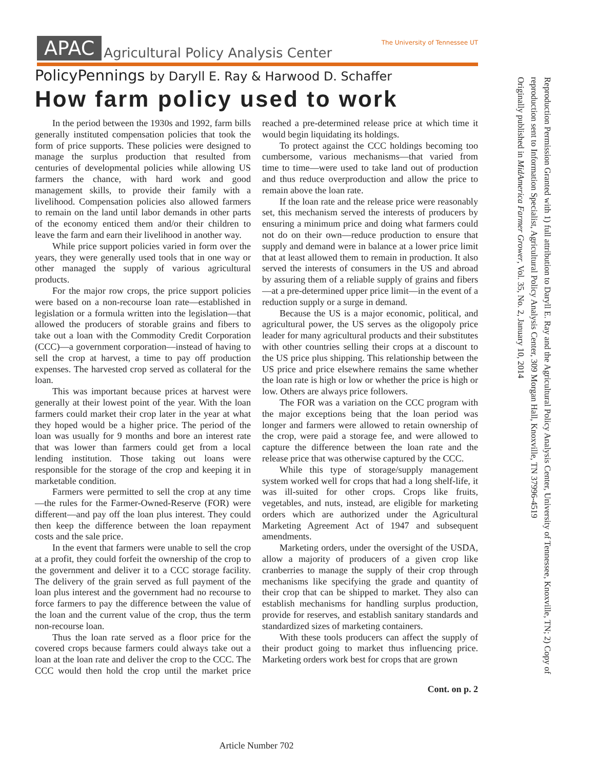APAC Agricultural Policy Analysis Center
The University of Tennessee UT
PolicyPennings by Daryll E. Ray & Harwood D. Schaffer
How farm policy used to work
In the period between the 1930s and 1992, farm bills generally instituted compensation policies that took the form of price supports. These policies were designed to manage the surplus production that resulted from centuries of developmental policies while allowing US farmers the chance, with hard work and good management skills, to provide their family with a livelihood. Compensation policies also allowed farmers to remain on the land until labor demands in other parts of the economy enticed them and/or their children to leave the farm and earn their livelihood in another way.
While price support policies varied in form over the years, they were generally used tools that in one way or other managed the supply of various agricultural products.
For the major row crops, the price support policies were based on a non-recourse loan rate—established in legislation or a formula written into the legislation—that allowed the producers of storable grains and fibers to take out a loan with the Commodity Credit Corporation (CCC)—a government corporation—instead of having to sell the crop at harvest, a time to pay off production expenses. The harvested crop served as collateral for the loan.
This was important because prices at harvest were generally at their lowest point of the year. With the loan farmers could market their crop later in the year at what they hoped would be a higher price. The period of the loan was usually for 9 months and bore an interest rate that was lower than farmers could get from a local lending institution. Those taking out loans were responsible for the storage of the crop and keeping it in marketable condition.
Farmers were permitted to sell the crop at any time—the rules for the Farmer-Owned-Reserve (FOR) were different—and pay off the loan plus interest. They could then keep the difference between the loan repayment costs and the sale price.
In the event that farmers were unable to sell the crop at a profit, they could forfeit the ownership of the crop to the government and deliver it to a CCC storage facility. The delivery of the grain served as full payment of the loan plus interest and the government had no recourse to force farmers to pay the difference between the value of the loan and the current value of the crop, thus the term non-recourse loan.
Thus the loan rate served as a floor price for the covered crops because farmers could always take out a loan at the loan rate and deliver the crop to the CCC. The CCC would then hold the crop until the market price reached a pre-determined release price at which time it would begin liquidating its holdings.
To protect against the CCC holdings becoming too cumbersome, various mechanisms—that varied from time to time—were used to take land out of production and thus reduce overproduction and allow the price to remain above the loan rate.
If the loan rate and the release price were reasonably set, this mechanism served the interests of producers by ensuring a minimum price and doing what farmers could not do on their own—reduce production to ensure that supply and demand were in balance at a lower price limit that at least allowed them to remain in production. It also served the interests of consumers in the US and abroad by assuring them of a reliable supply of grains and fibers—at a pre-determined upper price limit—in the event of a reduction supply or a surge in demand.
Because the US is a major economic, political, and agricultural power, the US serves as the oligopoly price leader for many agricultural products and their substitutes with other countries selling their crops at a discount to the US price plus shipping. This relationship between the US price and price elsewhere remains the same whether the loan rate is high or low or whether the price is high or low. Others are always price followers.
The FOR was a variation on the CCC program with the major exceptions being that the loan period was longer and farmers were allowed to retain ownership of the crop, were paid a storage fee, and were allowed to capture the difference between the loan rate and the release price that was otherwise captured by the CCC.
While this type of storage/supply management system worked well for crops that had a long shelf-life, it was ill-suited for other crops. Crops like fruits, vegetables, and nuts, instead, are eligible for marketing orders which are authorized under the Agricultural Marketing Agreement Act of 1947 and subsequent amendments.
Marketing orders, under the oversight of the USDA, allow a majority of producers of a given crop like cranberries to manage the supply of their crop through mechanisms like specifying the grade and quantity of their crop that can be shipped to market. They also can establish mechanisms for handling surplus production, provide for reserves, and establish sanitary standards and standardized sizes of marketing containers.
With these tools producers can affect the supply of their product going to market thus influencing price. Marketing orders work best for crops that are grown
Cont. on p. 2
Article Number 702
Reproduction Permission Granted with 1) full attribution to Daryll E. Ray and the Agricultural Policy Analysis Center, University of Tennessee, Knoxville, TN; 2) Copy of reproduction sent to Information Specialist, Agricultural Policy Analysis Center, 309 Morgan Hall, Knoxville, TN 37996-4519
Originally published in MidAmerica Farmer Grower, Vol. 35, No. 2, January 10, 2014